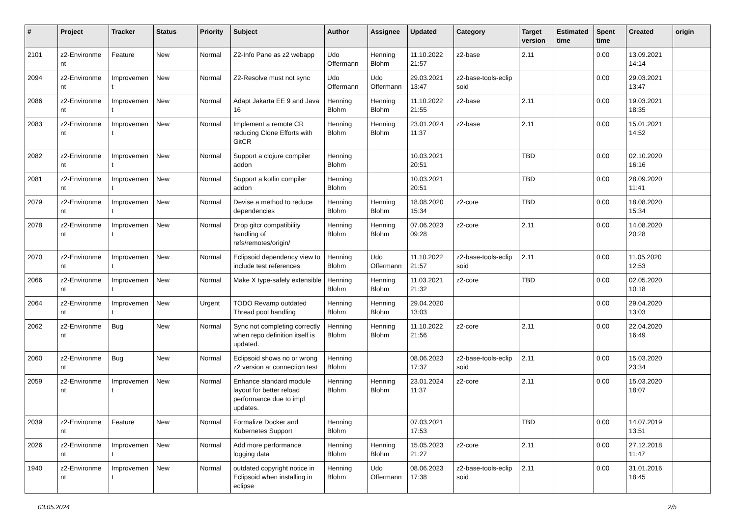| # | Project | Tracker | Status | Priority | Subject | Author | Assignee | Updated | Category | Target version | Estimated time | Spent time | Created | origin |
| --- | --- | --- | --- | --- | --- | --- | --- | --- | --- | --- | --- | --- | --- | --- |
| 2101 | z2-Environme nt | Feature | New | Normal | Z2-Info Pane as z2 webapp | Udo Offermann | Henning Blohm | 11.10.2022 21:57 | z2-base | 2.11 | | 0.00 | 13.09.2021 14:14 | |
| 2094 | z2-Environme nt | Improvemen t | New | Normal | Z2-Resolve must not sync | Udo Offermann | Udo Offermann | 29.03.2021 13:47 | z2-base-tools-eclip soid | | | 0.00 | 29.03.2021 13:47 | |
| 2086 | z2-Environme nt | Improvemen t | New | Normal | Adapt Jakarta EE 9 and Java 16 | Henning Blohm | Henning Blohm | 11.10.2022 21:55 | z2-base | 2.11 | | 0.00 | 19.03.2021 18:35 | |
| 2083 | z2-Environme nt | Improvemen t | New | Normal | Implement a remote CR reducing Clone Efforts with GitCR | Henning Blohm | Henning Blohm | 23.01.2024 11:37 | z2-base | 2.11 | | 0.00 | 15.01.2021 14:52 | |
| 2082 | z2-Environme nt | Improvemen t | New | Normal | Support a clojure compiler addon | Henning Blohm | | 10.03.2021 20:51 | | TBD | | 0.00 | 02.10.2020 16:16 | |
| 2081 | z2-Environme nt | Improvemen t | New | Normal | Support a kotlin compiler addon | Henning Blohm | | 10.03.2021 20:51 | | TBD | | 0.00 | 28.09.2020 11:41 | |
| 2079 | z2-Environme nt | Improvemen t | New | Normal | Devise a method to reduce dependencies | Henning Blohm | Henning Blohm | 18.08.2020 15:34 | z2-core | TBD | | 0.00 | 18.08.2020 15:34 | |
| 2078 | z2-Environme nt | Improvemen t | New | Normal | Drop gitcr compatibility handling of refs/remotes/origin/ | Henning Blohm | Henning Blohm | 07.06.2023 09:28 | z2-core | 2.11 | | 0.00 | 14.08.2020 20:28 | |
| 2070 | z2-Environme nt | Improvemen t | New | Normal | Eclipsoid dependency view to include test references | Henning Blohm | Udo Offermann | 11.10.2022 21:57 | z2-base-tools-eclip soid | 2.11 | | 0.00 | 11.05.2020 12:53 | |
| 2066 | z2-Environme nt | Improvemen t | New | Normal | Make X type-safely extensible | Henning Blohm | Henning Blohm | 11.03.2021 21:32 | z2-core | TBD | | 0.00 | 02.05.2020 10:18 | |
| 2064 | z2-Environme nt | Improvemen t | New | Urgent | TODO Revamp outdated Thread pool handling | Henning Blohm | Henning Blohm | 29.04.2020 13:03 | | | | 0.00 | 29.04.2020 13:03 | |
| 2062 | z2-Environme nt | Bug | New | Normal | Sync not completing correctly when repo definition itself is updated. | Henning Blohm | Henning Blohm | 11.10.2022 21:56 | z2-core | 2.11 | | 0.00 | 22.04.2020 16:49 | |
| 2060 | z2-Environme nt | Bug | New | Normal | Eclipsoid shows no or wrong z2 version at connection test | Henning Blohm | | 08.06.2023 17:37 | z2-base-tools-eclip soid | 2.11 | | 0.00 | 15.03.2020 23:34 | |
| 2059 | z2-Environme nt | Improvemen t | New | Normal | Enhance standard module layout for better reload performance due to impl updates. | Henning Blohm | Henning Blohm | 23.01.2024 11:37 | z2-core | 2.11 | | 0.00 | 15.03.2020 18:07 | |
| 2039 | z2-Environme nt | Feature | New | Normal | Formalize Docker and Kubernetes Support | Henning Blohm | | 07.03.2021 17:53 | | TBD | | 0.00 | 14.07.2019 13:51 | |
| 2026 | z2-Environme nt | Improvemen t | New | Normal | Add more performance logging data | Henning Blohm | Henning Blohm | 15.05.2023 21:27 | z2-core | 2.11 | | 0.00 | 27.12.2018 11:47 | |
| 1940 | z2-Environme nt | Improvemen t | New | Normal | outdated copyright notice in Eclipsoid when installing in eclipse | Henning Blohm | Udo Offermann | 08.06.2023 17:38 | z2-base-tools-eclip soid | 2.11 | | 0.00 | 31.01.2016 18:45 | |
03.05.2024 2/5